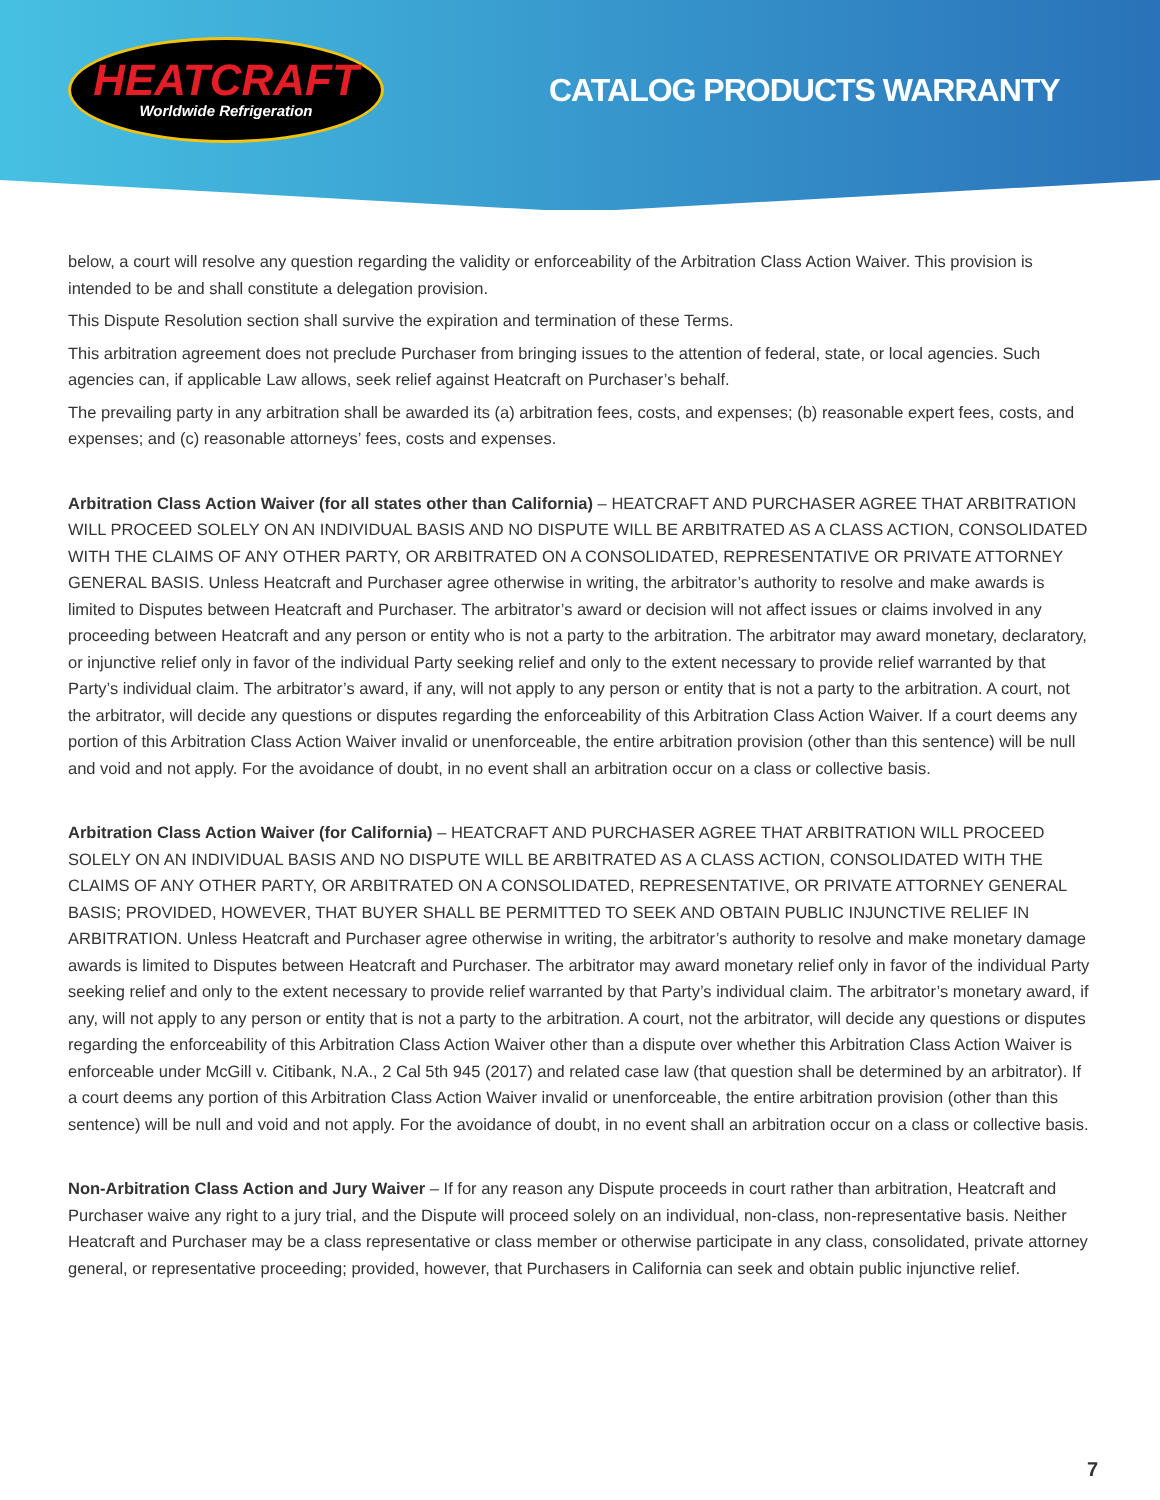HEATCRAFT
Worldwide Refrigeration
CATALOG PRODUCTS WARRANTY
below, a court will resolve any question regarding the validity or enforceability of the Arbitration Class Action Waiver. This provision is intended to be and shall constitute a delegation provision.
This Dispute Resolution section shall survive the expiration and termination of these Terms.
This arbitration agreement does not preclude Purchaser from bringing issues to the attention of federal, state, or local agencies. Such agencies can, if applicable Law allows, seek relief against Heatcraft on Purchaser’s behalf.
The prevailing party in any arbitration shall be awarded its (a) arbitration fees, costs, and expenses; (b) reasonable expert fees, costs, and expenses; and (c) reasonable attorneys’ fees, costs and expenses.
Arbitration Class Action Waiver (for all states other than California) – HEATCRAFT AND PURCHASER AGREE THAT ARBITRATION WILL PROCEED SOLELY ON AN INDIVIDUAL BASIS AND NO DISPUTE WILL BE ARBITRATED AS A CLASS ACTION, CONSOLIDATED WITH THE CLAIMS OF ANY OTHER PARTY, OR ARBITRATED ON A CONSOLIDATED, REPRESENTATIVE OR PRIVATE ATTORNEY GENERAL BASIS. Unless Heatcraft and Purchaser agree otherwise in writing, the arbitrator’s authority to resolve and make awards is limited to Disputes between Heatcraft and Purchaser. The arbitrator’s award or decision will not affect issues or claims involved in any proceeding between Heatcraft and any person or entity who is not a party to the arbitration. The arbitrator may award monetary, declaratory, or injunctive relief only in favor of the individual Party seeking relief and only to the extent necessary to provide relief warranted by that Party’s individual claim. The arbitrator’s award, if any, will not apply to any person or entity that is not a party to the arbitration. A court, not the arbitrator, will decide any questions or disputes regarding the enforceability of this Arbitration Class Action Waiver. If a court deems any portion of this Arbitration Class Action Waiver invalid or unenforceable, the entire arbitration provision (other than this sentence) will be null and void and not apply. For the avoidance of doubt, in no event shall an arbitration occur on a class or collective basis.
Arbitration Class Action Waiver (for California) – HEATCRAFT AND PURCHASER AGREE THAT ARBITRATION WILL PROCEED SOLELY ON AN INDIVIDUAL BASIS AND NO DISPUTE WILL BE ARBITRATED AS A CLASS ACTION, CONSOLIDATED WITH THE CLAIMS OF ANY OTHER PARTY, OR ARBITRATED ON A CONSOLIDATED, REPRESENTATIVE, OR PRIVATE ATTORNEY GENERAL BASIS; PROVIDED, HOWEVER, THAT BUYER SHALL BE PERMITTED TO SEEK AND OBTAIN PUBLIC INJUNCTIVE RELIEF IN ARBITRATION. Unless Heatcraft and Purchaser agree otherwise in writing, the arbitrator’s authority to resolve and make monetary damage awards is limited to Disputes between Heatcraft and Purchaser. The arbitrator may award monetary relief only in favor of the individual Party seeking relief and only to the extent necessary to provide relief warranted by that Party’s individual claim. The arbitrator’s monetary award, if any, will not apply to any person or entity that is not a party to the arbitration. A court, not the arbitrator, will decide any questions or disputes regarding the enforceability of this Arbitration Class Action Waiver other than a dispute over whether this Arbitration Class Action Waiver is enforceable under McGill v. Citibank, N.A., 2 Cal 5th 945 (2017) and related case law (that question shall be determined by an arbitrator). If a court deems any portion of this Arbitration Class Action Waiver invalid or unenforceable, the entire arbitration provision (other than this sentence) will be null and void and not apply. For the avoidance of doubt, in no event shall an arbitration occur on a class or collective basis.
Non-Arbitration Class Action and Jury Waiver – If for any reason any Dispute proceeds in court rather than arbitration, Heatcraft and Purchaser waive any right to a jury trial, and the Dispute will proceed solely on an individual, non-class, non-representative basis. Neither Heatcraft and Purchaser may be a class representative or class member or otherwise participate in any class, consolidated, private attorney general, or representative proceeding; provided, however, that Purchasers in California can seek and obtain public injunctive relief.
7